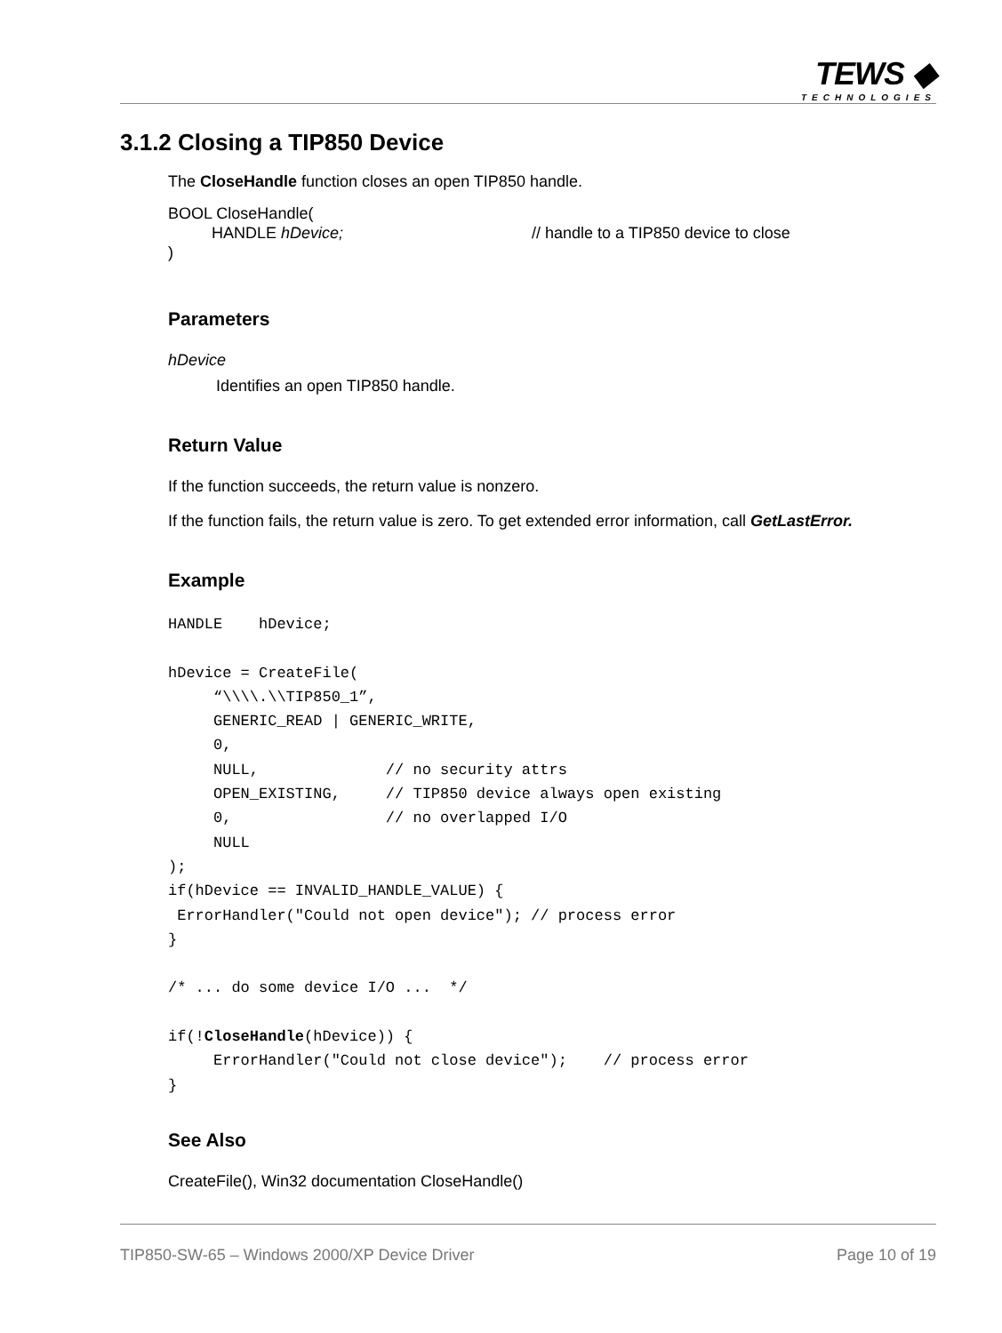TEWS ◆
TECHNOLOGIES
3.1.2 Closing a TIP850 Device
The CloseHandle function closes an open TIP850 handle.
BOOL CloseHandle(
HANDLE hDevice; // handle to a TIP850 device to close
)
Parameters
hDevice
Identifies an open TIP850 handle.
Return Value
If the function succeeds, the return value is nonzero.
If the function fails, the return value is zero. To get extended error information, call GetLastError.
Example
HANDLE    hDevice;

hDevice = CreateFile(
     “\\\\.\\TIP850_1”,
     GENERIC_READ | GENERIC_WRITE,
     0,
     NULL,              // no security attrs
     OPEN_EXISTING,     // TIP850 device always open existing
     0,                 // no overlapped I/O
     NULL
);
if(hDevice == INVALID_HANDLE_VALUE) {
 ErrorHandler("Could not open device"); // process error
}

/* ... do some device I/O ...  */

if(!CloseHandle(hDevice)) {
     ErrorHandler("Could not close device");    // process error
}
See Also
CreateFile(), Win32 documentation CloseHandle()
TIP850-SW-65 – Windows 2000/XP Device Driver Page 10 of 19